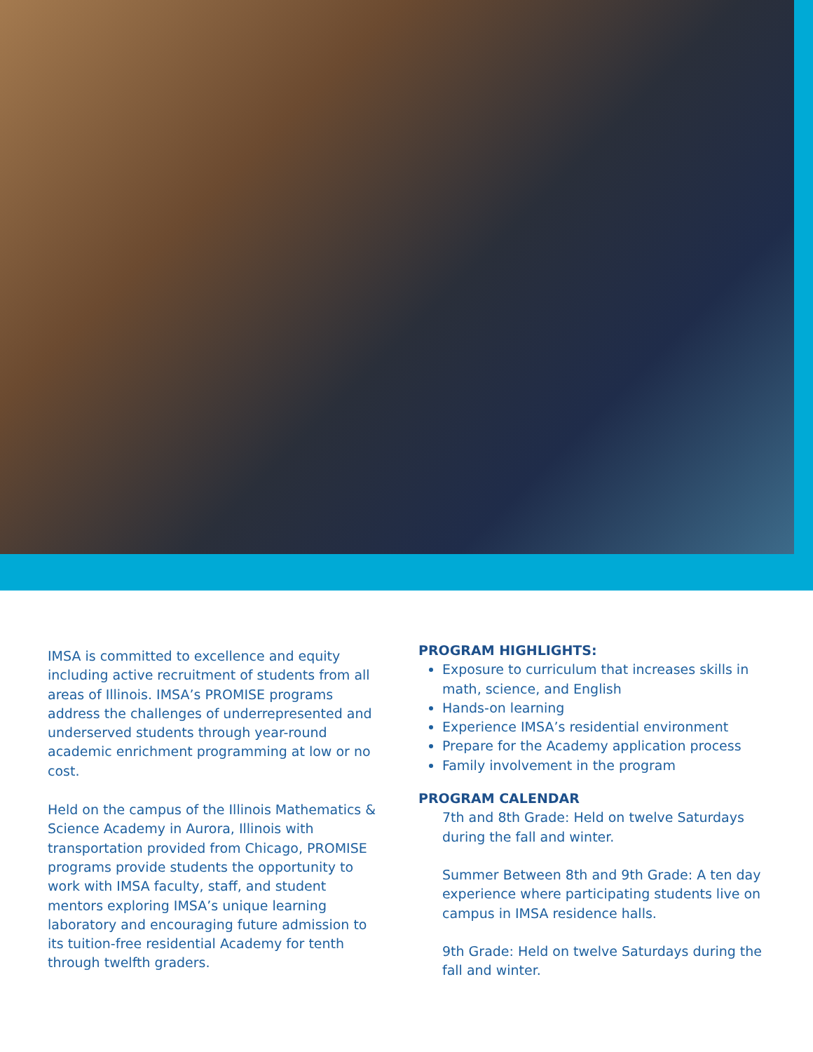IMSA is committed to excellence and equity including active recruitment of students from all areas of Illinois. IMSA’s PROMISE programs address the challenges of underrepresented and underserved students through year-round academic enrichment programming at low or no cost.
Held on the campus of the Illinois Mathematics & Science Academy in Aurora, Illinois with transportation provided from Chicago, PROMISE programs provide students the opportunity to work with IMSA faculty, staff, and student mentors exploring IMSA’s unique learning laboratory and encouraging future admission to its tuition-free residential Academy for tenth through twelfth graders.
PROGRAM HIGHLIGHTS:
Exposure to curriculum that increases skills in math, science, and English
Hands-on learning
Experience IMSA’s residential environment
Prepare for the Academy application process
Family involvement in the program
PROGRAM CALENDAR
7th and 8th Grade: Held on twelve Saturdays during the fall and winter.
Summer Between 8th and 9th Grade: A ten day experience where participating students live on campus in IMSA residence halls.
9th Grade: Held on twelve Saturdays during the fall and winter.